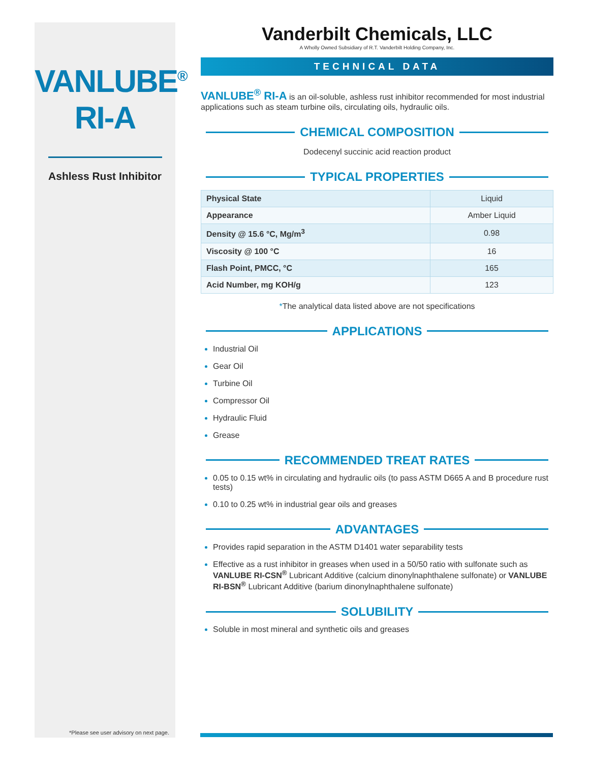VANLUBE<sup>®</sup>
RI-A
Ashless Rust Inhibitor
*Please see user advisory on next page.
Vanderbilt Chemicals, LLC
A Wholly Owned Subsidiary of R.T. Vanderbilt Holding Company, Inc.
TECHNICAL DATA
VANLUBE<sup>®</sup> RI-A is an oil-soluble, ashless rust inhibitor recommended for most industrial applications such as steam turbine oils, circulating oils, hydraulic oils.
CHEMICAL COMPOSITION
Dodecenyl succinic acid reaction product
TYPICAL PROPERTIES
| Physical State | Liquid |
| Appearance | Amber Liquid |
| Density @ 15.6 °C, Mg/m<sup>3</sup> | 0.98 |
| Viscosity @ 100 °C | 16 |
| Flash Point, PMCC, °C | 165 |
| Acid Number, mg KOH/g | 123 |
*The analytical data listed above are not specifications
APPLICATIONS
Industrial Oil
Gear Oil
Turbine Oil
Compressor Oil
Hydraulic Fluid
Grease
RECOMMENDED TREAT RATES
0.05 to 0.15 wt% in circulating and hydraulic oils (to pass ASTM D665 A and B procedure rust tests)
0.10 to 0.25 wt% in industrial gear oils and greases
ADVANTAGES
Provides rapid separation in the ASTM D1401 water separability tests
Effective as a rust inhibitor in greases when used in a 50/50 ratio with sulfonate such as VANLUBE RI-CSN<sup>®</sup> Lubricant Additive (calcium dinonylnaphthalene sulfonate) or VANLUBE RI-BSN<sup>®</sup> Lubricant Additive (barium dinonylnaphthalene sulfonate)
SOLUBILITY
Soluble in most mineral and synthetic oils and greases